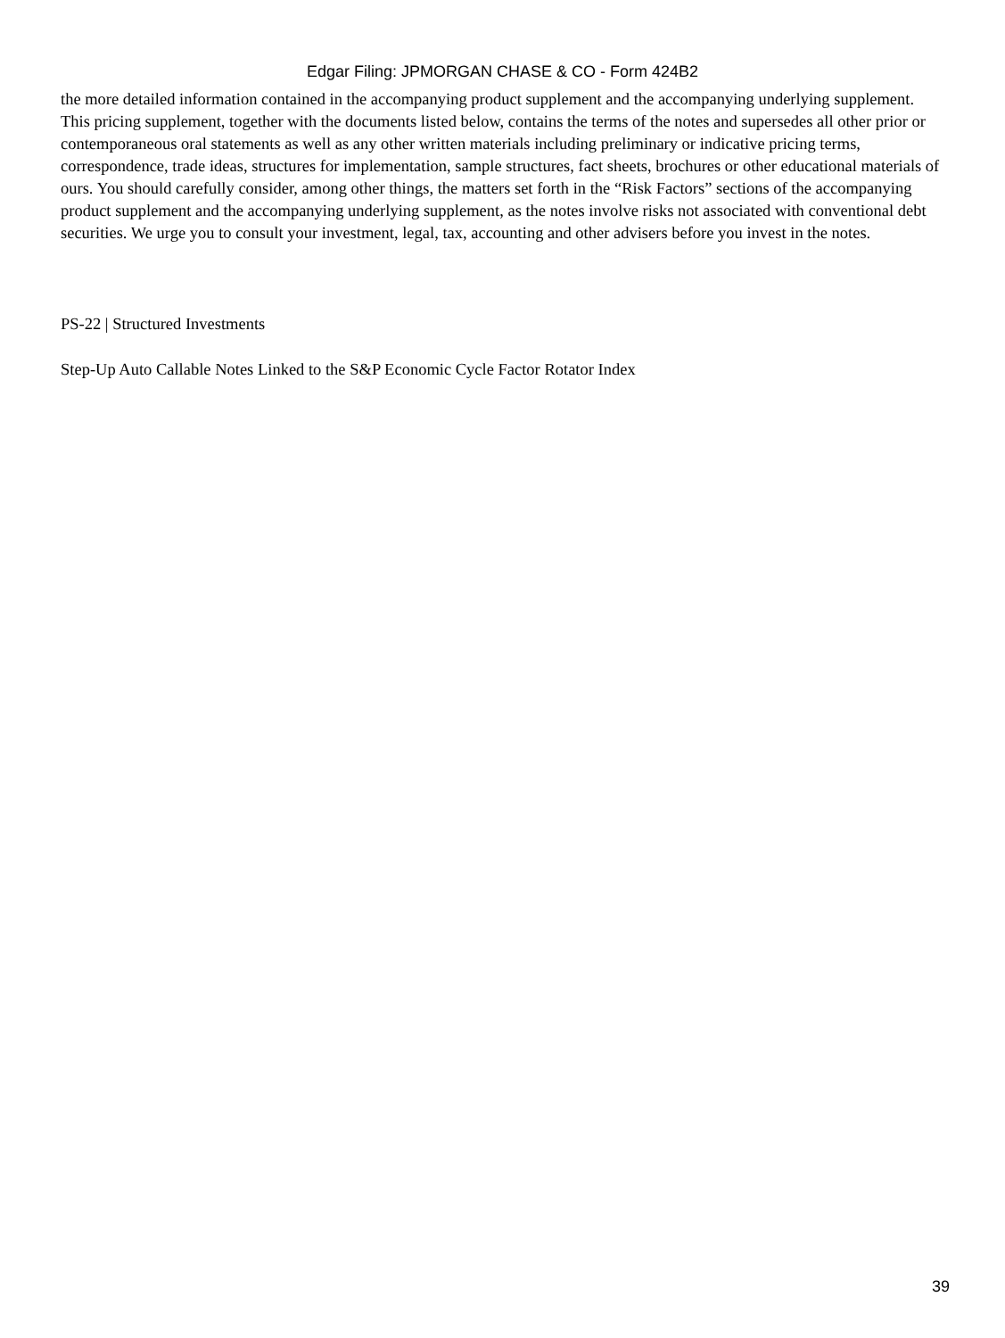Edgar Filing: JPMORGAN CHASE & CO - Form 424B2
the more detailed information contained in the accompanying product supplement and the accompanying underlying supplement. This pricing supplement, together with the documents listed below, contains the terms of the notes and supersedes all other prior or contemporaneous oral statements as well as any other written materials including preliminary or indicative pricing terms, correspondence, trade ideas, structures for implementation, sample structures, fact sheets, brochures or other educational materials of ours. You should carefully consider, among other things, the matters set forth in the “Risk Factors” sections of the accompanying product supplement and the accompanying underlying supplement, as the notes involve risks not associated with conventional debt securities. We urge you to consult your investment, legal, tax, accounting and other advisers before you invest in the notes.
PS-22 | Structured Investments
Step-Up Auto Callable Notes Linked to the S&P Economic Cycle Factor Rotator Index
39